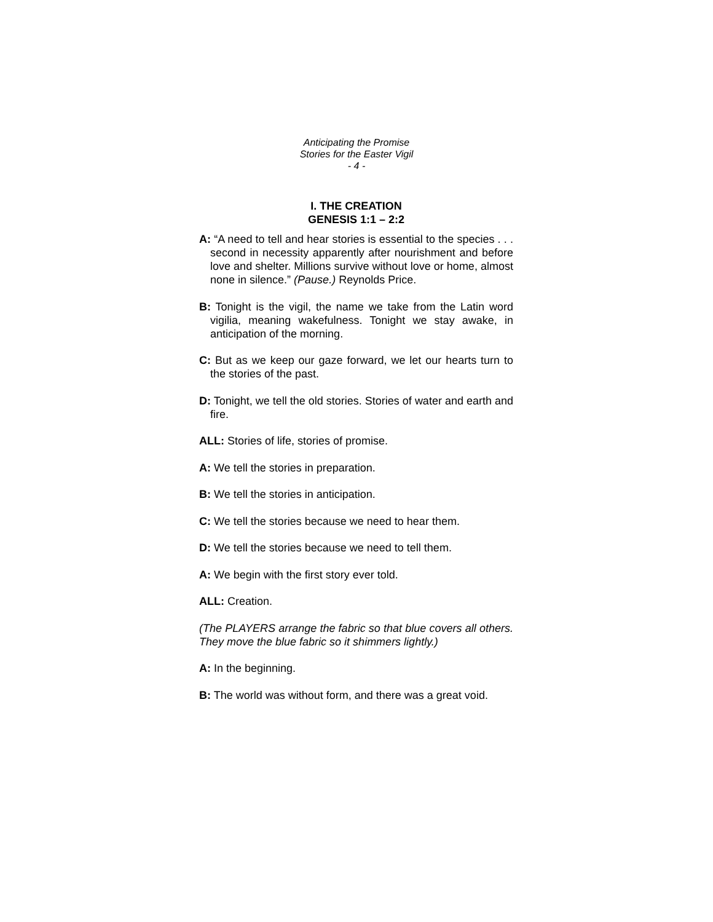Anticipating the Promise
Stories for the Easter Vigil
- 4 -
I. THE CREATION
GENESIS 1:1 – 2:2
A: “A need to tell and hear stories is essential to the species . . . second in necessity apparently after nourishment and before love and shelter. Millions survive without love or home, almost none in silence.” (Pause.) Reynolds Price.
B: Tonight is the vigil, the name we take from the Latin word vigilia, meaning wakefulness. Tonight we stay awake, in anticipation of the morning.
C: But as we keep our gaze forward, we let our hearts turn to the stories of the past.
D: Tonight, we tell the old stories. Stories of water and earth and fire.
ALL: Stories of life, stories of promise.
A: We tell the stories in preparation.
B: We tell the stories in anticipation.
C: We tell the stories because we need to hear them.
D: We tell the stories because we need to tell them.
A: We begin with the first story ever told.
ALL: Creation.
(The PLAYERS arrange the fabric so that blue covers all others. They move the blue fabric so it shimmers lightly.)
A: In the beginning.
B: The world was without form, and there was a great void.